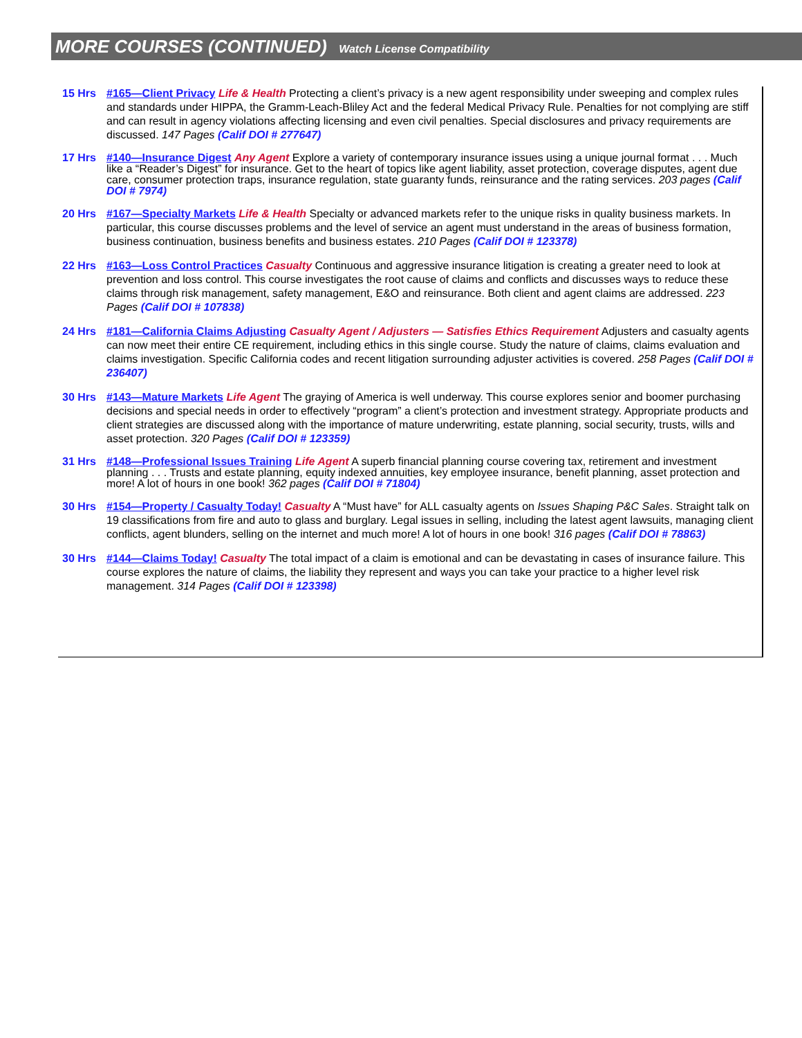MORE COURSES (CONTINUED) Watch License Compatibility
15 Hrs #165—Client Privacy Life & Health Protecting a client’s privacy is a new agent responsibility under sweeping and complex rules and standards under HIPPA, the Gramm-Leach-Bliley Act and the federal Medical Privacy Rule. Penalties for not complying are stiff and can result in agency violations affecting licensing and even civil penalties. Special disclosures and privacy requirements are discussed. 147 Pages (Calif DOI # 277647)
17 Hrs #140—Insurance Digest Any Agent Explore a variety of contemporary insurance issues using a unique journal format . . . Much like a “Reader’s Digest” for insurance. Get to the heart of topics like agent liability, asset protection, coverage disputes, agent due care, consumer protection traps, insurance regulation, state guaranty funds, reinsurance and the rating services. 203 pages (Calif DOI # 7974)
20 Hrs #167—Specialty Markets Life & Health Specialty or advanced markets refer to the unique risks in quality business markets. In particular, this course discusses problems and the level of service an agent must understand in the areas of business formation, business continuation, business benefits and business estates. 210 Pages (Calif DOI # 123378)
22 Hrs #163—Loss Control Practices Casualty Continuous and aggressive insurance litigation is creating a greater need to look at prevention and loss control. This course investigates the root cause of claims and conflicts and discusses ways to reduce these claims through risk management, safety management, E&O and reinsurance. Both client and agent claims are addressed. 223 Pages (Calif DOI # 107838)
24 Hrs #181—California Claims Adjusting Casualty Agent / Adjusters — Satisfies Ethics Requirement Adjusters and casualty agents can now meet their entire CE requirement, including ethics in this single course. Study the nature of claims, claims evaluation and claims investigation. Specific California codes and recent litigation surrounding adjuster activities is covered. 258 Pages (Calif DOI # 236407)
30 Hrs #143—Mature Markets Life Agent The graying of America is well underway. This course explores senior and boomer purchasing decisions and special needs in order to effectively “program” a client’s protection and investment strategy. Appropriate products and client strategies are discussed along with the importance of mature underwriting, estate planning, social security, trusts, wills and asset protection. 320 Pages (Calif DOI # 123359)
31 Hrs #148—Professional Issues Training Life Agent A superb financial planning course covering tax, retirement and investment planning . . . Trusts and estate planning, equity indexed annuities, key employee insurance, benefit planning, asset protection and more! A lot of hours in one book! 362 pages (Calif DOI # 71804)
30 Hrs #154—Property / Casualty Today! Casualty A “Must have” for ALL casualty agents on Issues Shaping P&C Sales. Straight talk on 19 classifications from fire and auto to glass and burglary. Legal issues in selling, including the latest agent lawsuits, managing client conflicts, agent blunders, selling on the internet and much more! A lot of hours in one book! 316 pages (Calif DOI # 78863)
30 Hrs #144—Claims Today! Casualty The total impact of a claim is emotional and can be devastating in cases of insurance failure. This course explores the nature of claims, the liability they represent and ways you can take your practice to a higher level risk management. 314 Pages (Calif DOI # 123398)